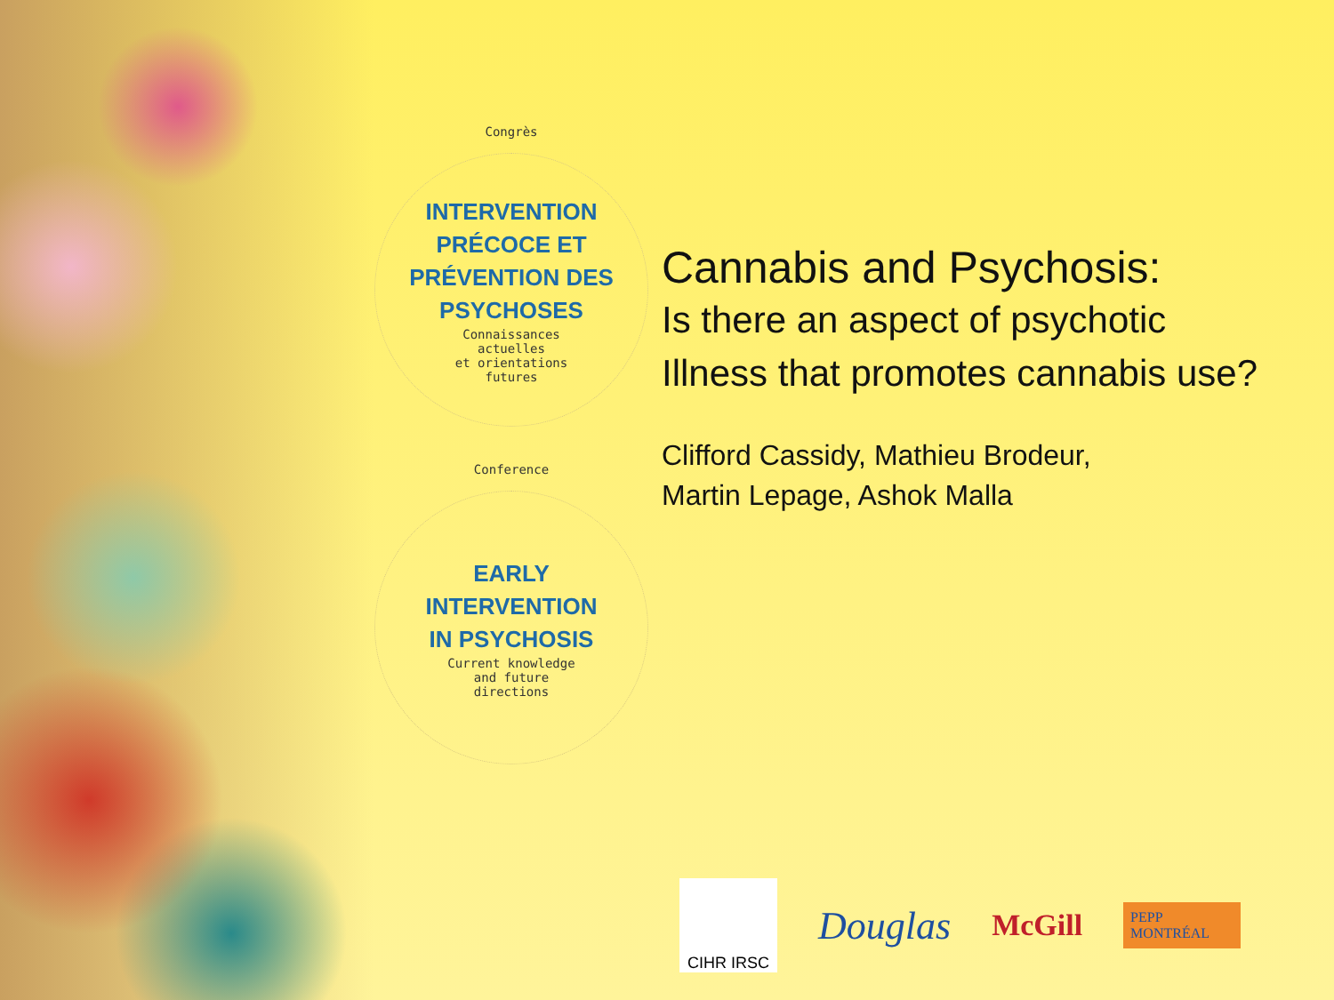Congrès
INTERVENTION
PRÉCOCE ET
PRÉVENTION DES
PSYCHOSES
Connaissances
actuelles
et orientations
futures
Conference
EARLY
INTERVENTION
IN PSYCHOSIS
Current knowledge
and future
directions
Cannabis and Psychosis:
Is there an aspect of psychotic
Illness that promotes cannabis use?
Clifford Cassidy, Mathieu Brodeur,
Martin Lepage, Ashok Malla
CIHR IRSC
Douglas
McGill
PEPP MONTRÉAL